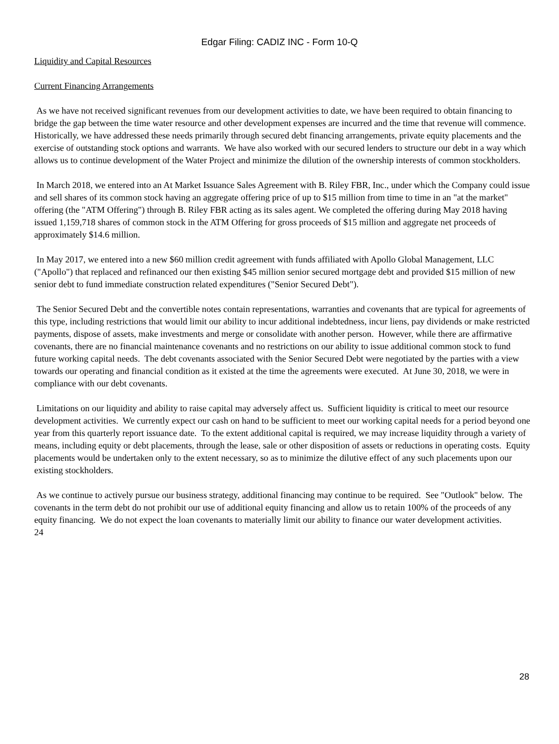Edgar Filing: CADIZ INC - Form 10-Q
Liquidity and Capital Resources
Current Financing Arrangements
As we have not received significant revenues from our development activities to date, we have been required to obtain financing to bridge the gap between the time water resource and other development expenses are incurred and the time that revenue will commence. Historically, we have addressed these needs primarily through secured debt financing arrangements, private equity placements and the exercise of outstanding stock options and warrants. We have also worked with our secured lenders to structure our debt in a way which allows us to continue development of the Water Project and minimize the dilution of the ownership interests of common stockholders.
In March 2018, we entered into an At Market Issuance Sales Agreement with B. Riley FBR, Inc., under which the Company could issue and sell shares of its common stock having an aggregate offering price of up to $15 million from time to time in an "at the market" offering (the "ATM Offering") through B. Riley FBR acting as its sales agent. We completed the offering during May 2018 having issued 1,159,718 shares of common stock in the ATM Offering for gross proceeds of $15 million and aggregate net proceeds of approximately $14.6 million.
In May 2017, we entered into a new $60 million credit agreement with funds affiliated with Apollo Global Management, LLC ("Apollo") that replaced and refinanced our then existing $45 million senior secured mortgage debt and provided $15 million of new senior debt to fund immediate construction related expenditures ("Senior Secured Debt").
The Senior Secured Debt and the convertible notes contain representations, warranties and covenants that are typical for agreements of this type, including restrictions that would limit our ability to incur additional indebtedness, incur liens, pay dividends or make restricted payments, dispose of assets, make investments and merge or consolidate with another person. However, while there are affirmative covenants, there are no financial maintenance covenants and no restrictions on our ability to issue additional common stock to fund future working capital needs. The debt covenants associated with the Senior Secured Debt were negotiated by the parties with a view towards our operating and financial condition as it existed at the time the agreements were executed. At June 30, 2018, we were in compliance with our debt covenants.
Limitations on our liquidity and ability to raise capital may adversely affect us. Sufficient liquidity is critical to meet our resource development activities. We currently expect our cash on hand to be sufficient to meet our working capital needs for a period beyond one year from this quarterly report issuance date. To the extent additional capital is required, we may increase liquidity through a variety of means, including equity or debt placements, through the lease, sale or other disposition of assets or reductions in operating costs. Equity placements would be undertaken only to the extent necessary, so as to minimize the dilutive effect of any such placements upon our existing stockholders.
As we continue to actively pursue our business strategy, additional financing may continue to be required. See "Outlook" below. The covenants in the term debt do not prohibit our use of additional equity financing and allow us to retain 100% of the proceeds of any equity financing. We do not expect the loan covenants to materially limit our ability to finance our water development activities.
24
28